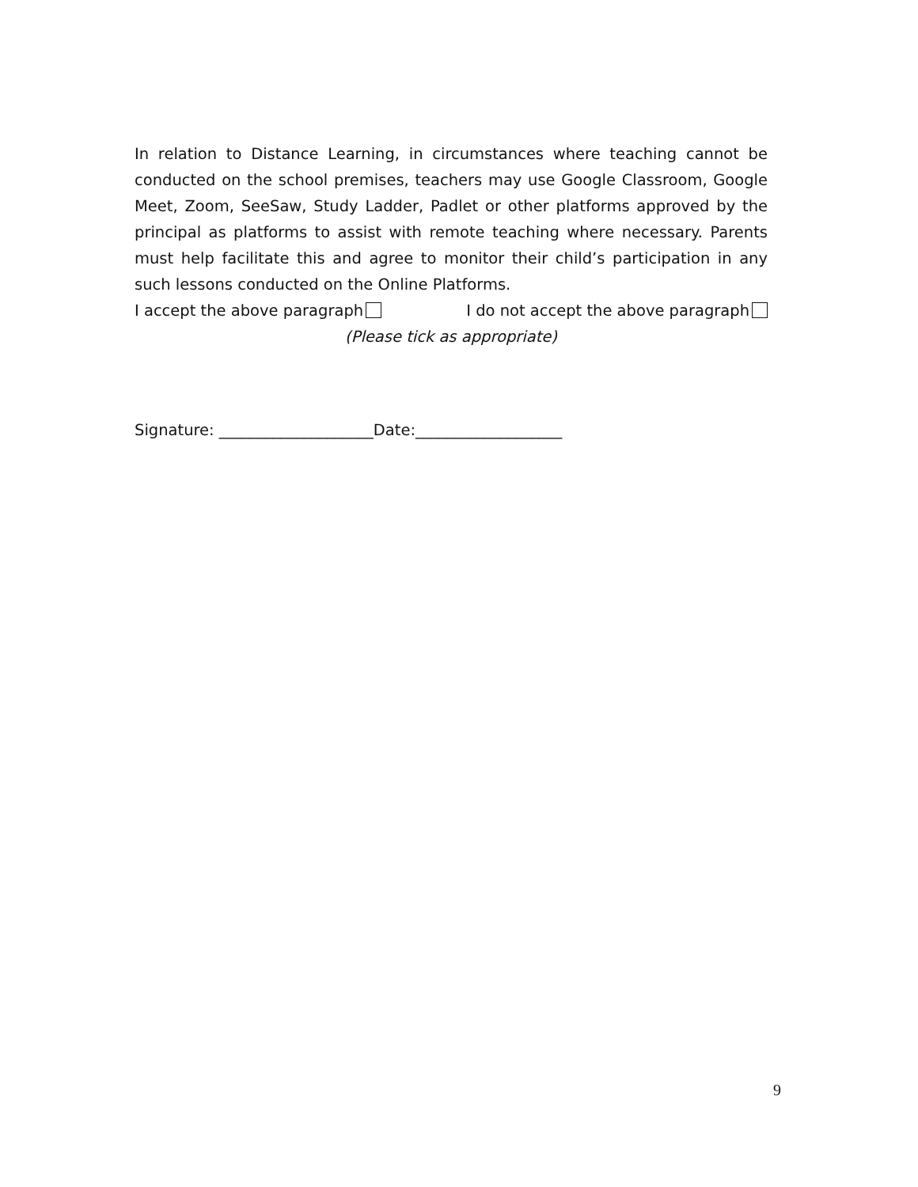In relation to Distance Learning, in circumstances where teaching cannot be conducted on the school premises, teachers may use Google Classroom, Google Meet, Zoom, SeeSaw, Study Ladder, Padlet or other platforms approved by the principal as platforms to assist with remote teaching where necessary. Parents must help facilitate this and agree to monitor their child’s participation in any such lessons conducted on the Online Platforms.
I accept the above paragraph I do not accept the above paragraph
(Please tick as appropriate)
Signature: ____________________Date:___________________
9